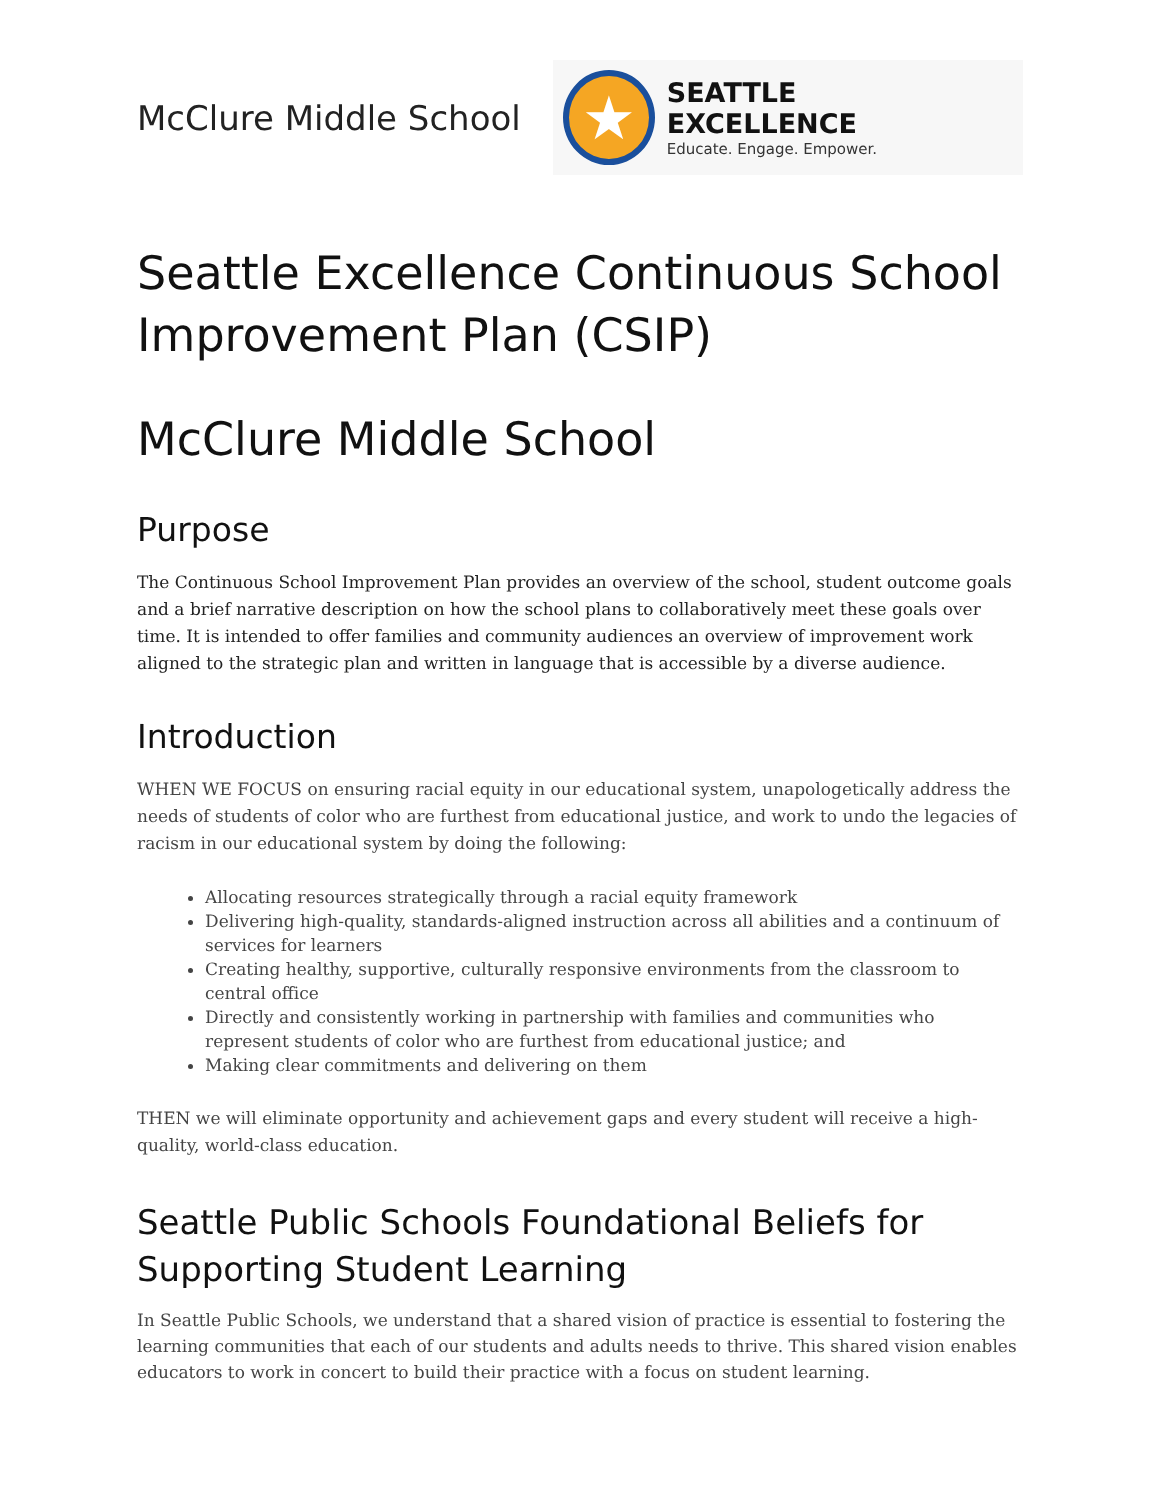McClure Middle School
★
SEATTLE EXCELLENCE
Educate. Engage. Empower.
Seattle Excellence Continuous School Improvement Plan (CSIP)
McClure Middle School
Purpose
The Continuous School Improvement Plan provides an overview of the school, student outcome goals and a brief narrative description on how the school plans to collaboratively meet these goals over time. It is intended to offer families and community audiences an overview of improvement work aligned to the strategic plan and written in language that is accessible by a diverse audience.
Introduction
WHEN WE FOCUS on ensuring racial equity in our educational system, unapologetically address the needs of students of color who are furthest from educational justice, and work to undo the legacies of racism in our educational system by doing the following:
Allocating resources strategically through a racial equity framework
Delivering high-quality, standards-aligned instruction across all abilities and a continuum of services for learners
Creating healthy, supportive, culturally responsive environments from the classroom to central office
Directly and consistently working in partnership with families and communities who represent students of color who are furthest from educational justice; and
Making clear commitments and delivering on them
THEN we will eliminate opportunity and achievement gaps and every student will receive a high-quality, world-class education.
Seattle Public Schools Foundational Beliefs for Supporting Student Learning
In Seattle Public Schools, we understand that a shared vision of practice is essential to fostering the learning communities that each of our students and adults needs to thrive. This shared vision enables educators to work in concert to build their practice with a focus on student learning.